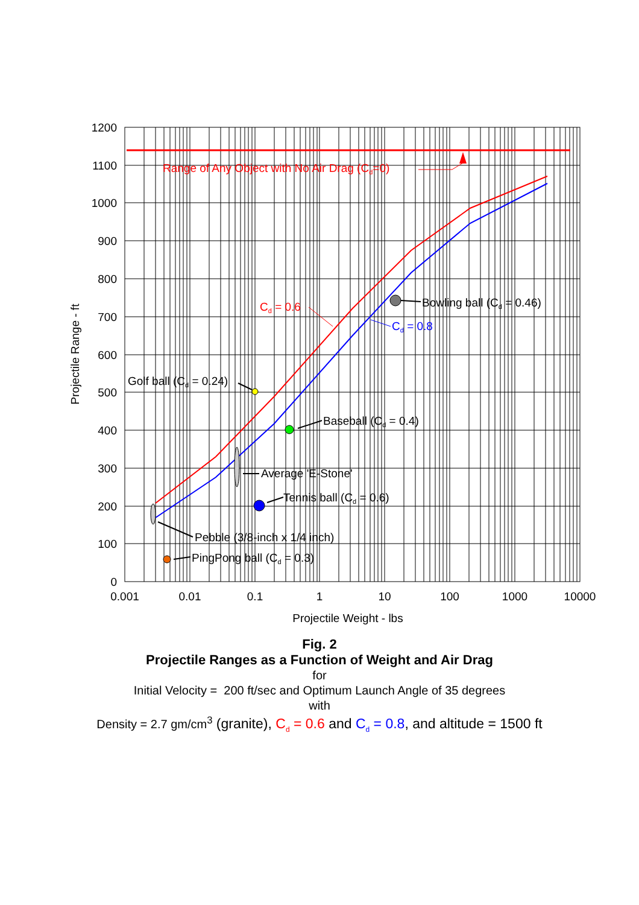1200
1100
1000
900
800
700
600
500
400
300
200
100
0
0.001
0.01
0.1
1
10
100
1000
10000
Projectile Weight - lbs
Projectile Range - ft
Range of Any Object with No Air Drag (Cd=0)
Cd = 0.6
Cd = 0.8
Bowling ball (Cd = 0.46)
Golf ball (Cd = 0.24)
Baseball (Cd = 0.4)
Average 'E-Stone'
Tennis ball (Cd = 0.6)
Pebble (3/8-inch x 1/4 inch)
PingPong ball (Cd = 0.3)
Fig. 2
Projectile Ranges as a Function of Weight and Air Drag
for
Initial Velocity = 200 ft/sec and Optimum Launch Angle of 35 degrees
with
Density = 2.7 gm/cm<sup>3</sup> (granite), C<sub>d</sub> = 0.6 and C<sub>d</sub> = 0.8, and altitude = 1500 ft